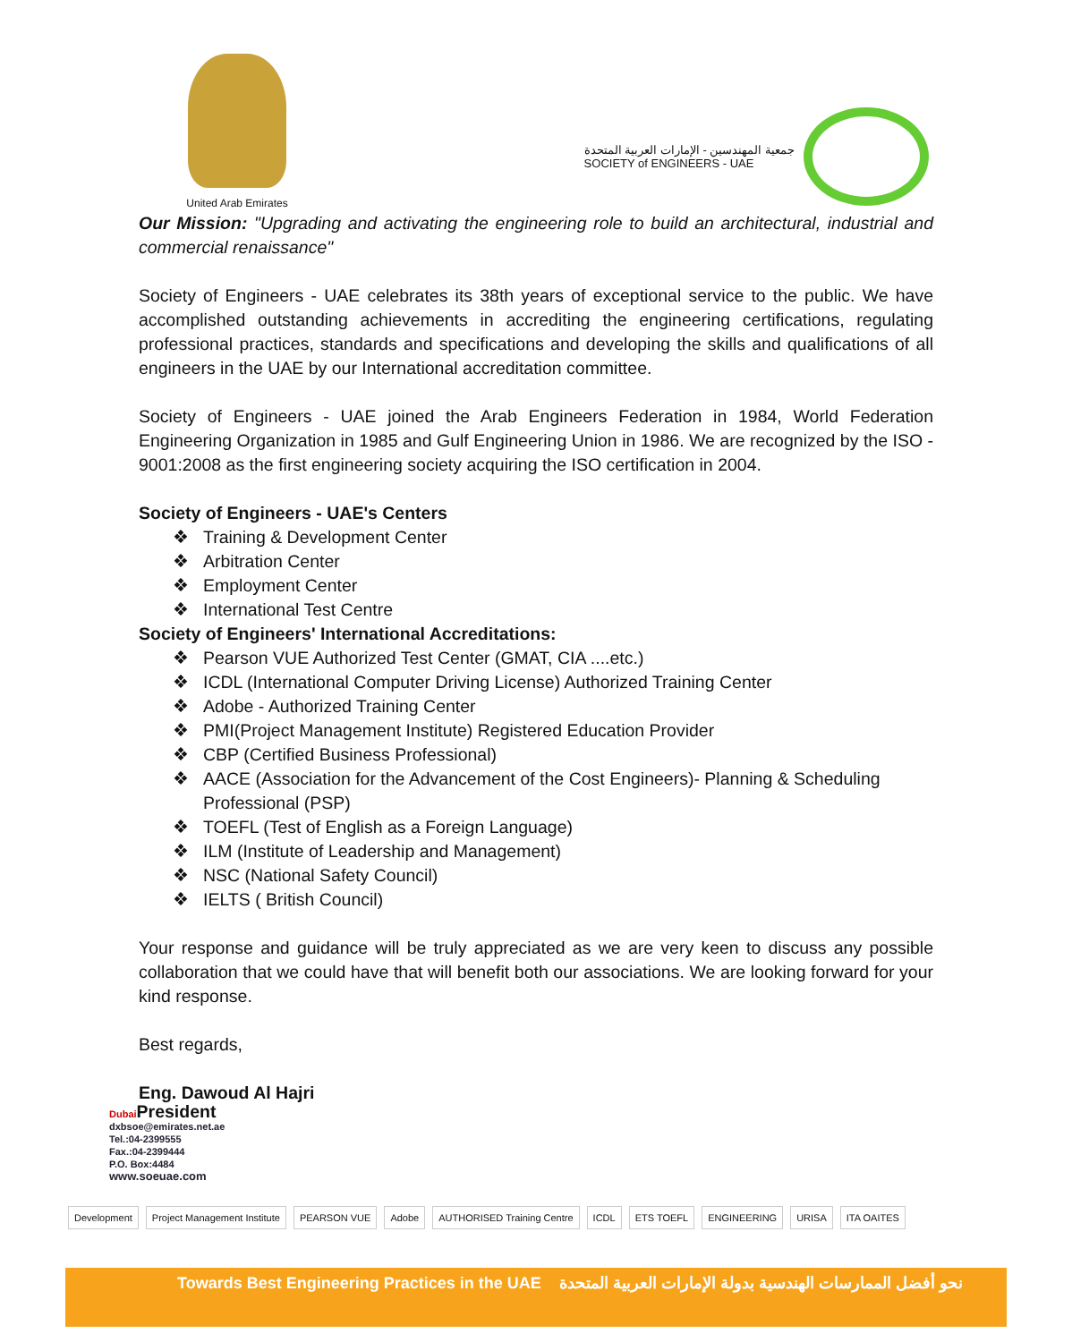United Arab Emirates
جمعية المهندسين - الإمارات العربية المتحدة
SOCIETY of ENGINEERS - UAE
Our Mission: "Upgrading and activating the engineering role to build an architectural, industrial and commercial renaissance"
Society of Engineers - UAE celebrates its 38th years of exceptional service to the public. We have accomplished outstanding achievements in accrediting the engineering certifications, regulating professional practices, standards and specifications and developing the skills and qualifications of all engineers in the UAE by our International accreditation committee.
Society of Engineers - UAE joined the Arab Engineers Federation in 1984, World Federation Engineering Organization in 1985 and Gulf Engineering Union in 1986. We are recognized by the ISO - 9001:2008 as the first engineering society acquiring the ISO certification in 2004.
Society of Engineers - UAE's Centers
❖ Training & Development Center
❖ Arbitration Center
❖ Employment Center
❖ International Test Centre
Society of Engineers' International Accreditations:
❖ Pearson VUE Authorized Test Center (GMAT, CIA ....etc.)
❖ ICDL (International Computer Driving License) Authorized Training Center
❖ Adobe - Authorized Training Center
❖ PMI(Project Management Institute) Registered Education Provider
❖ CBP (Certified Business Professional)
❖ AACE (Association for the Advancement of the Cost Engineers)- Planning & Scheduling Professional (PSP)
❖ TOEFL (Test of English as a Foreign Language)
❖ ILM (Institute of Leadership and Management)
❖ NSC (National Safety Council)
❖ IELTS ( British Council)
Your response and guidance will be truly appreciated as we are very keen to discuss any possible collaboration that we could have that will benefit both our associations. We are looking forward for your kind response.
Best regards,
Eng. Dawoud Al Hajri
Dubai President
dxbsoe@emirates.net.ae
Tel.:04-2399555
Fax.:04-2399444
P.O. Box:4484
www.soeuae.com
Development Project Management Institute PEARSON VUE Adobe AUTHORISED Training Centre ICDL ETS TOEFL ENGINEERING URISA ITA OAITES
Towards Best Engineering Practices in the UAE نحو أفضل الممارسات الهندسية بدولة الإمارات العربية المتحدة